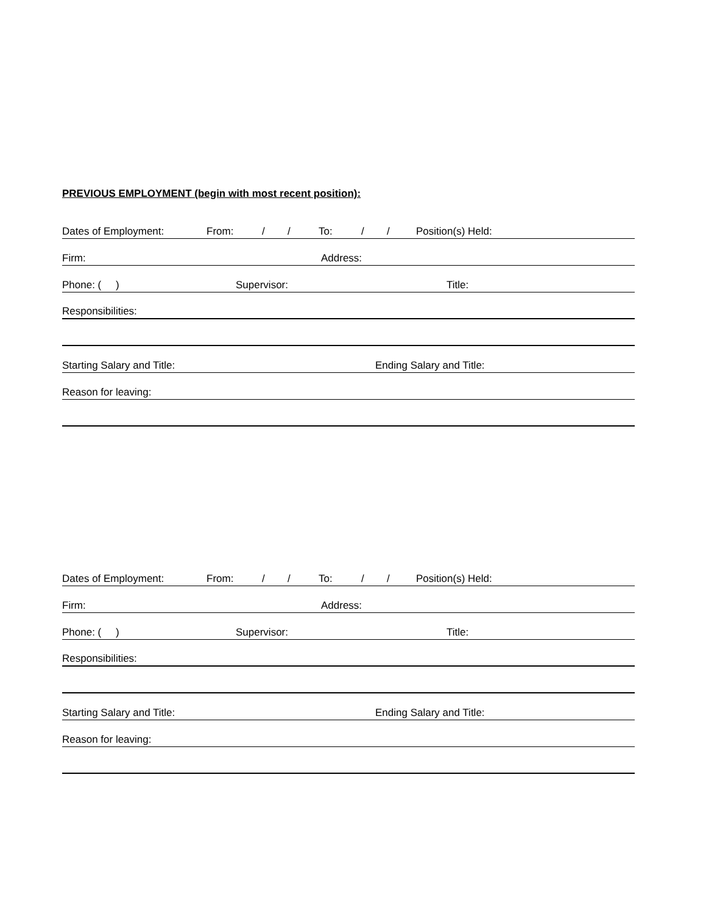PREVIOUS EMPLOYMENT (begin with most recent position):
Dates of Employment: From: / / To: / / Position(s) Held:
Firm: Address:
Phone: ( ) Supervisor: Title:
Responsibilities:
Starting Salary and Title: Ending Salary and Title:
Reason for leaving:
Dates of Employment: From: / / To: / / Position(s) Held:
Firm: Address:
Phone: ( ) Supervisor: Title:
Responsibilities:
Starting Salary and Title: Ending Salary and Title:
Reason for leaving: